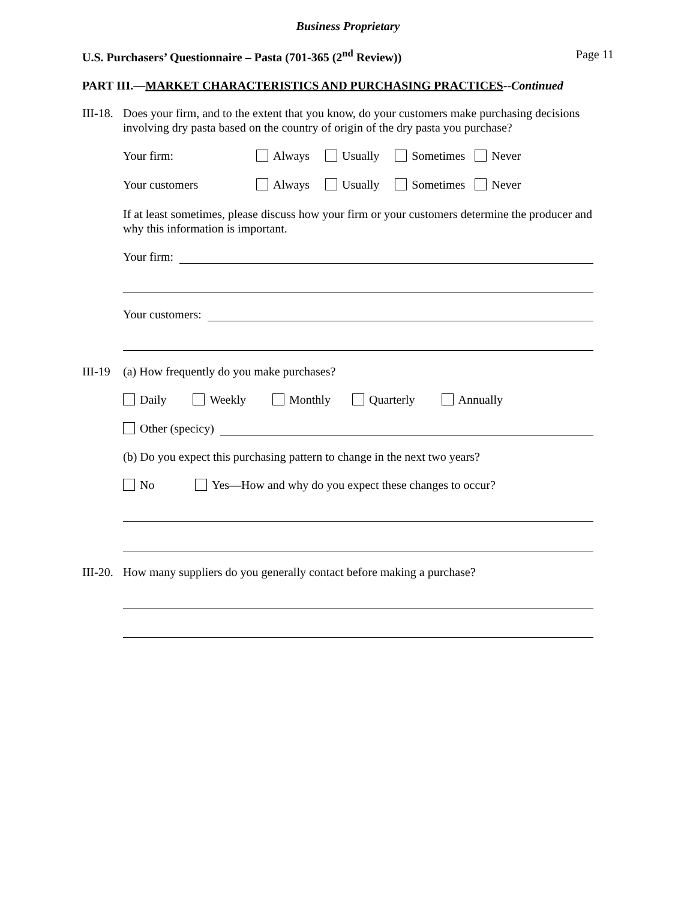Business Proprietary
U.S. Purchasers’ Questionnaire – Pasta (701-365 (2<sup>nd</sup> Review)) Page 11
PART III.—MARKET CHARACTERISTICS AND PURCHASING PRACTICES--Continued
III-18.
Does your firm, and to the extent that you know, do your customers make purchasing decisions involving dry pasta based on the country of origin of the dry pasta you purchase?
Your firm: Always Usually Sometimes Never
Your customers Always Usually Sometimes Never
If at least sometimes, please discuss how your firm or your customers determine the producer and why this information is important.
Your firm:
Your customers:
III-19
(a) How frequently do you make purchases?
Daily Weekly Monthly Quarterly Annually
Other (specicy)
(b) Do you expect this purchasing pattern to change in the next two years?
No Yes—How and why do you expect these changes to occur?
III-20.
How many suppliers do you generally contact before making a purchase?